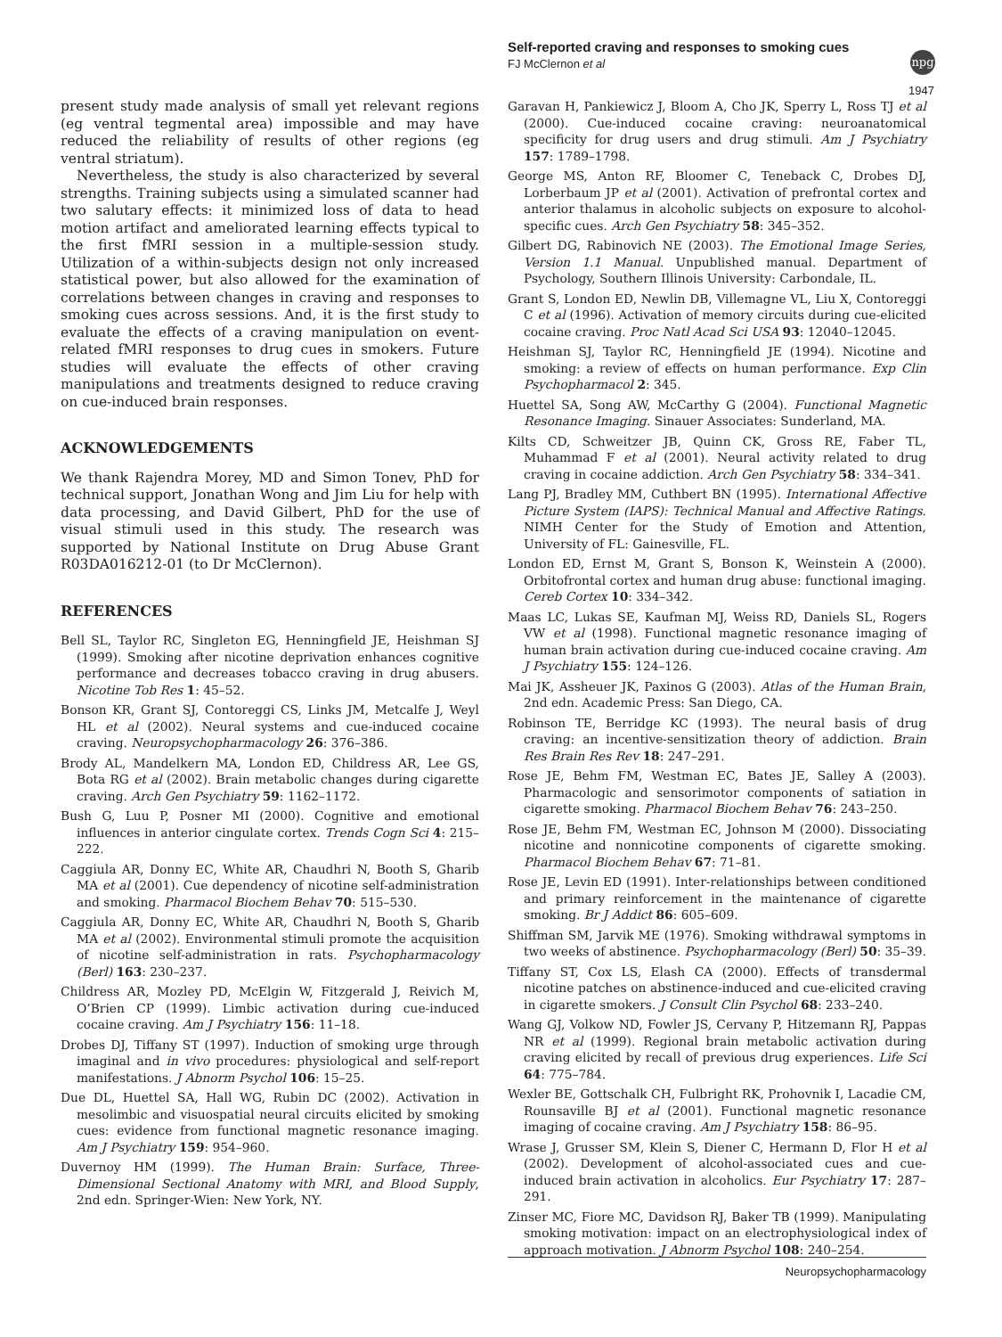Self-reported craving and responses to smoking cues
FJ McClernon et al
npg
1947
present study made analysis of small yet relevant regions (eg ventral tegmental area) impossible and may have reduced the reliability of results of other regions (eg ventral striatum).
Nevertheless, the study is also characterized by several strengths. Training subjects using a simulated scanner had two salutary effects: it minimized loss of data to head motion artifact and ameliorated learning effects typical to the first fMRI session in a multiple-session study. Utilization of a within-subjects design not only increased statistical power, but also allowed for the examination of correlations between changes in craving and responses to smoking cues across sessions. And, it is the first study to evaluate the effects of a craving manipulation on event-related fMRI responses to drug cues in smokers. Future studies will evaluate the effects of other craving manipulations and treatments designed to reduce craving on cue-induced brain responses.
ACKNOWLEDGEMENTS
We thank Rajendra Morey, MD and Simon Tonev, PhD for technical support, Jonathan Wong and Jim Liu for help with data processing, and David Gilbert, PhD for the use of visual stimuli used in this study. The research was supported by National Institute on Drug Abuse Grant R03DA016212-01 (to Dr McClernon).
REFERENCES
Bell SL, Taylor RC, Singleton EG, Henningfield JE, Heishman SJ (1999). Smoking after nicotine deprivation enhances cognitive performance and decreases tobacco craving in drug abusers. Nicotine Tob Res 1: 45–52.
Bonson KR, Grant SJ, Contoreggi CS, Links JM, Metcalfe J, Weyl HL et al (2002). Neural systems and cue-induced cocaine craving. Neuropsychopharmacology 26: 376–386.
Brody AL, Mandelkern MA, London ED, Childress AR, Lee GS, Bota RG et al (2002). Brain metabolic changes during cigarette craving. Arch Gen Psychiatry 59: 1162–1172.
Bush G, Luu P, Posner MI (2000). Cognitive and emotional influences in anterior cingulate cortex. Trends Cogn Sci 4: 215–222.
Caggiula AR, Donny EC, White AR, Chaudhri N, Booth S, Gharib MA et al (2001). Cue dependency of nicotine self-administration and smoking. Pharmacol Biochem Behav 70: 515–530.
Caggiula AR, Donny EC, White AR, Chaudhri N, Booth S, Gharib MA et al (2002). Environmental stimuli promote the acquisition of nicotine self-administration in rats. Psychopharmacology (Berl) 163: 230–237.
Childress AR, Mozley PD, McElgin W, Fitzgerald J, Reivich M, O’Brien CP (1999). Limbic activation during cue-induced cocaine craving. Am J Psychiatry 156: 11–18.
Drobes DJ, Tiffany ST (1997). Induction of smoking urge through imaginal and in vivo procedures: physiological and self-report manifestations. J Abnorm Psychol 106: 15–25.
Due DL, Huettel SA, Hall WG, Rubin DC (2002). Activation in mesolimbic and visuospatial neural circuits elicited by smoking cues: evidence from functional magnetic resonance imaging. Am J Psychiatry 159: 954–960.
Duvernoy HM (1999). The Human Brain: Surface, Three-Dimensional Sectional Anatomy with MRI, and Blood Supply, 2nd edn. Springer-Wien: New York, NY.
Garavan H, Pankiewicz J, Bloom A, Cho JK, Sperry L, Ross TJ et al (2000). Cue-induced cocaine craving: neuroanatomical specificity for drug users and drug stimuli. Am J Psychiatry 157: 1789–1798.
George MS, Anton RF, Bloomer C, Teneback C, Drobes DJ, Lorberbaum JP et al (2001). Activation of prefrontal cortex and anterior thalamus in alcoholic subjects on exposure to alcohol-specific cues. Arch Gen Psychiatry 58: 345–352.
Gilbert DG, Rabinovich NE (2003). The Emotional Image Series, Version 1.1 Manual. Unpublished manual. Department of Psychology, Southern Illinois University: Carbondale, IL.
Grant S, London ED, Newlin DB, Villemagne VL, Liu X, Contoreggi C et al (1996). Activation of memory circuits during cue-elicited cocaine craving. Proc Natl Acad Sci USA 93: 12040–12045.
Heishman SJ, Taylor RC, Henningfield JE (1994). Nicotine and smoking: a review of effects on human performance. Exp Clin Psychopharmacol 2: 345.
Huettel SA, Song AW, McCarthy G (2004). Functional Magnetic Resonance Imaging. Sinauer Associates: Sunderland, MA.
Kilts CD, Schweitzer JB, Quinn CK, Gross RE, Faber TL, Muhammad F et al (2001). Neural activity related to drug craving in cocaine addiction. Arch Gen Psychiatry 58: 334–341.
Lang PJ, Bradley MM, Cuthbert BN (1995). International Affective Picture System (IAPS): Technical Manual and Affective Ratings. NIMH Center for the Study of Emotion and Attention, University of FL: Gainesville, FL.
London ED, Ernst M, Grant S, Bonson K, Weinstein A (2000). Orbitofrontal cortex and human drug abuse: functional imaging. Cereb Cortex 10: 334–342.
Maas LC, Lukas SE, Kaufman MJ, Weiss RD, Daniels SL, Rogers VW et al (1998). Functional magnetic resonance imaging of human brain activation during cue-induced cocaine craving. Am J Psychiatry 155: 124–126.
Mai JK, Assheuer JK, Paxinos G (2003). Atlas of the Human Brain, 2nd edn. Academic Press: San Diego, CA.
Robinson TE, Berridge KC (1993). The neural basis of drug craving: an incentive-sensitization theory of addiction. Brain Res Brain Res Rev 18: 247–291.
Rose JE, Behm FM, Westman EC, Bates JE, Salley A (2003). Pharmacologic and sensorimotor components of satiation in cigarette smoking. Pharmacol Biochem Behav 76: 243–250.
Rose JE, Behm FM, Westman EC, Johnson M (2000). Dissociating nicotine and nonnicotine components of cigarette smoking. Pharmacol Biochem Behav 67: 71–81.
Rose JE, Levin ED (1991). Inter-relationships between conditioned and primary reinforcement in the maintenance of cigarette smoking. Br J Addict 86: 605–609.
Shiffman SM, Jarvik ME (1976). Smoking withdrawal symptoms in two weeks of abstinence. Psychopharmacology (Berl) 50: 35–39.
Tiffany ST, Cox LS, Elash CA (2000). Effects of transdermal nicotine patches on abstinence-induced and cue-elicited craving in cigarette smokers. J Consult Clin Psychol 68: 233–240.
Wang GJ, Volkow ND, Fowler JS, Cervany P, Hitzemann RJ, Pappas NR et al (1999). Regional brain metabolic activation during craving elicited by recall of previous drug experiences. Life Sci 64: 775–784.
Wexler BE, Gottschalk CH, Fulbright RK, Prohovnik I, Lacadie CM, Rounsaville BJ et al (2001). Functional magnetic resonance imaging of cocaine craving. Am J Psychiatry 158: 86–95.
Wrase J, Grusser SM, Klein S, Diener C, Hermann D, Flor H et al (2002). Development of alcohol-associated cues and cue-induced brain activation in alcoholics. Eur Psychiatry 17: 287–291.
Zinser MC, Fiore MC, Davidson RJ, Baker TB (1999). Manipulating smoking motivation: impact on an electrophysiological index of approach motivation. J Abnorm Psychol 108: 240–254.
Neuropsychopharmacology